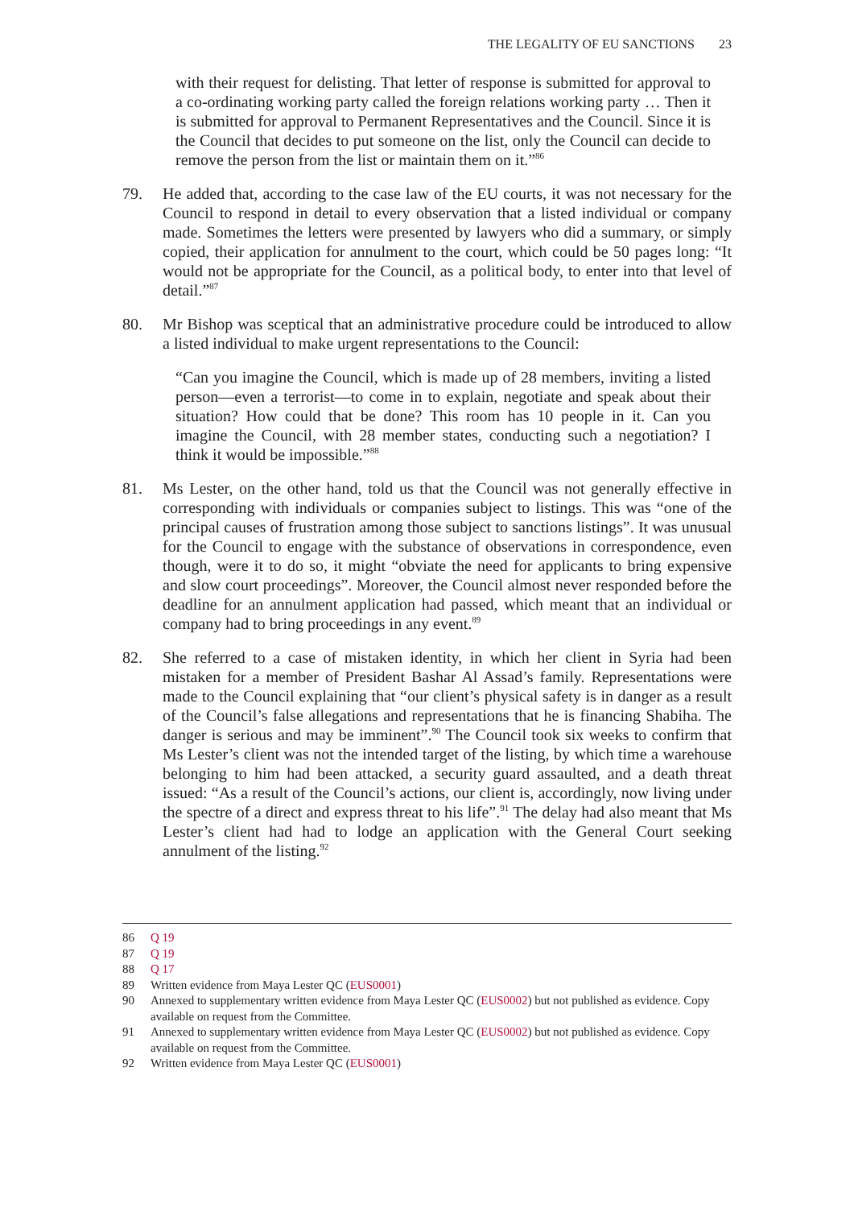THE LEGALITY OF EU SANCTIONS 23
with their request for delisting. That letter of response is submitted for approval to a co-ordinating working party called the foreign relations working party … Then it is submitted for approval to Permanent Representatives and the Council. Since it is the Council that decides to put someone on the list, only the Council can decide to remove the person from the list or maintain them on it.”<sup>86</sup>
79. He added that, according to the case law of the EU courts, it was not necessary for the Council to respond in detail to every observation that a listed individual or company made. Sometimes the letters were presented by lawyers who did a summary, or simply copied, their application for annulment to the court, which could be 50 pages long: “It would not be appropriate for the Council, as a political body, to enter into that level of detail.”<sup>87</sup>
80. Mr Bishop was sceptical that an administrative procedure could be introduced to allow a listed individual to make urgent representations to the Council:
“Can you imagine the Council, which is made up of 28 members, inviting a listed person—even a terrorist—to come in to explain, negotiate and speak about their situation? How could that be done? This room has 10 people in it. Can you imagine the Council, with 28 member states, conducting such a negotiation? I think it would be impossible.”<sup>88</sup>
81. Ms Lester, on the other hand, told us that the Council was not generally effective in corresponding with individuals or companies subject to listings. This was “one of the principal causes of frustration among those subject to sanctions listings”. It was unusual for the Council to engage with the substance of observations in correspondence, even though, were it to do so, it might “obviate the need for applicants to bring expensive and slow court proceedings”. Moreover, the Council almost never responded before the deadline for an annulment application had passed, which meant that an individual or company had to bring proceedings in any event.<sup>89</sup>
82. She referred to a case of mistaken identity, in which her client in Syria had been mistaken for a member of President Bashar Al Assad’s family. Representations were made to the Council explaining that “our client’s physical safety is in danger as a result of the Council’s false allegations and representations that he is financing Shabiha. The danger is serious and may be imminent”.<sup>90</sup> The Council took six weeks to confirm that Ms Lester’s client was not the intended target of the listing, by which time a warehouse belonging to him had been attacked, a security guard assaulted, and a death threat issued: “As a result of the Council’s actions, our client is, accordingly, now living under the spectre of a direct and express threat to his life”.<sup>91</sup> The delay had also meant that Ms Lester’s client had had to lodge an application with the General Court seeking annulment of the listing.<sup>92</sup>
86 Q 19
87 Q 19
88 Q 17
89 Written evidence from Maya Lester QC (EUS0001)
90 Annexed to supplementary written evidence from Maya Lester QC (EUS0002) but not published as evidence. Copy available on request from the Committee.
91 Annexed to supplementary written evidence from Maya Lester QC (EUS0002) but not published as evidence. Copy available on request from the Committee.
92 Written evidence from Maya Lester QC (EUS0001)